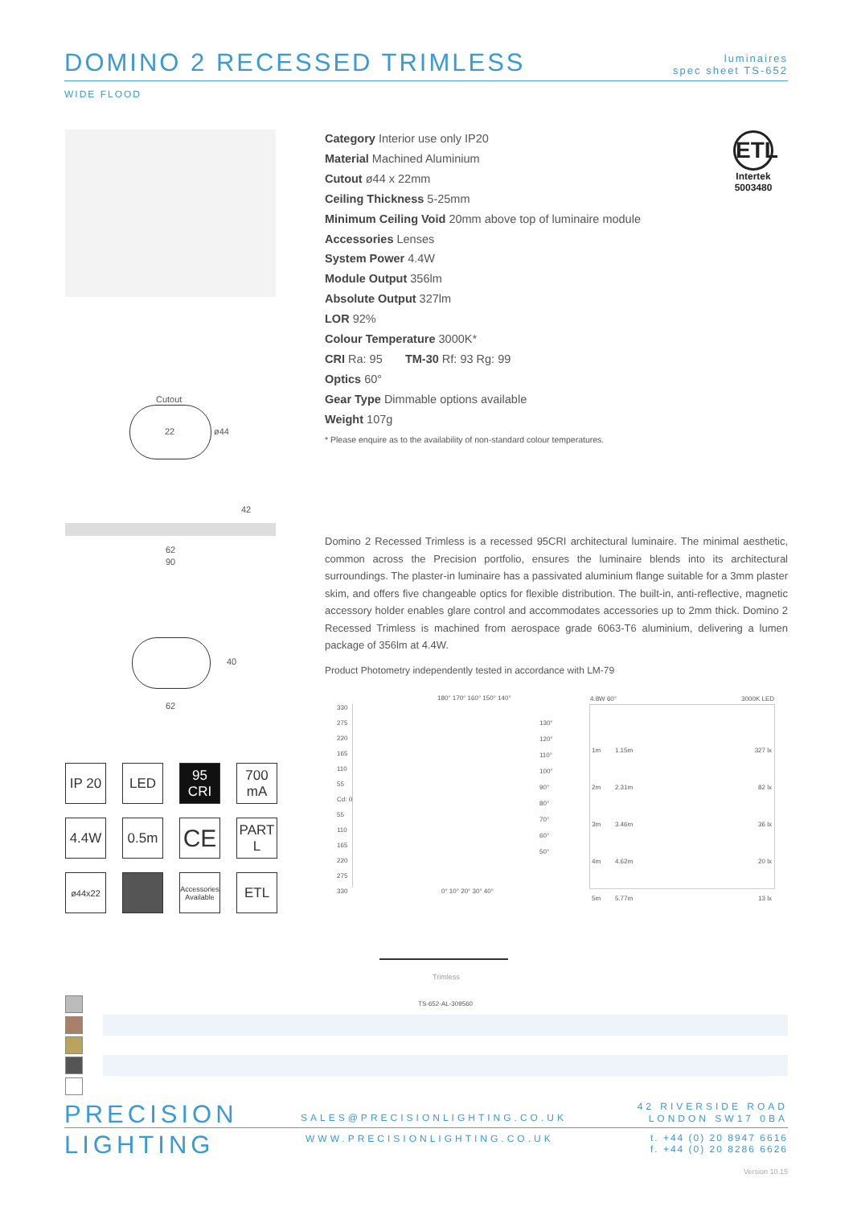DOMINO 2 RECESSED TRIMLESS
luminaires
spec sheet TS-652
WIDE FLOOD
Category Interior use only IP20
Material Machined Aluminium
Cutout ø44 x 22mm
Ceiling Thickness 5-25mm
Minimum Ceiling Void 20mm above top of luminaire module
Accessories Lenses
System Power 4.4W
Module Output 356lm
Absolute Output 327lm
LOR 92%
Colour Temperature 3000K*
CRI Ra: 95 TM-30 Rf: 93 Rg: 99
Optics 60°
Gear Type Dimmable options available
Weight 107g
* Please enquire as to the availability of non-standard colour temperatures.
ETL
Intertek
5003480
Cutout
22 ø44
42
62
90
40
62
Domino 2 Recessed Trimless is a recessed 95CRI architectural luminaire. The minimal aesthetic, common across the Precision portfolio, ensures the luminaire blends into its architectural surroundings. The plaster-in luminaire has a passivated aluminium flange suitable for a 3mm plaster skim, and offers five changeable optics for flexible distribution. The built-in, anti-reflective, magnetic accessory holder enables glare control and accommodates accessories up to 2mm thick. Domino 2 Recessed Trimless is machined from aerospace grade 6063-T6 aluminium, delivering a lumen package of 356lm at 4.4W.
Product Photometry independently tested in accordance with LM-79
330
275
220
165
110
55
Cd: 0
55
110
165
220
275
330
180° 170° 160° 150° 140°
130°
120°
110°
100°
90°
80°
70°
60°
50°
0° 10° 20° 30° 40°
4.8W 60° 3000K LED
1m 1.15m 327 lx
2m 2.31m 82 lx
3m 3.46m 36 lx
4m 4.62m 20 lx
5m 5.77m 13 lx
IP 20
LED
95 CRI
700 mA
4.4W
0.5m
CE
PART L
ø44x22
Accessories Available
ETL
Trimless
TS-652-AL-309560
PRECISION
LIGHTING
SALES@PRECISIONLIGHTING.CO.UK
WWW.PRECISIONLIGHTING.CO.UK
42 RIVERSIDE ROAD
LONDON SW17 0BA
t. +44 (0) 20 8947 6616
f. +44 (0) 20 8286 6626
Version 10.15